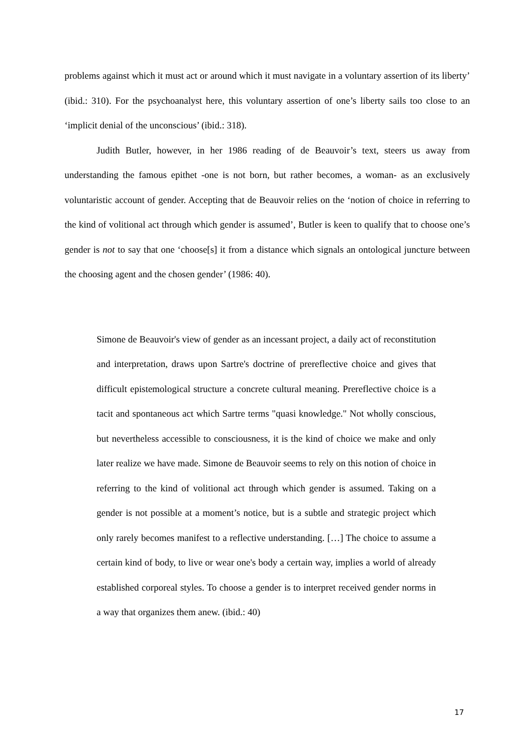problems against which it must act or around which it must navigate in a voluntary assertion of its liberty’ (ibid.: 310). For the psychoanalyst here, this voluntary assertion of one’s liberty sails too close to an ‘implicit denial of the unconscious’ (ibid.: 318).
Judith Butler, however, in her 1986 reading of de Beauvoir’s text, steers us away from understanding the famous epithet -one is not born, but rather becomes, a woman- as an exclusively voluntaristic account of gender. Accepting that de Beauvoir relies on the ‘notion of choice in referring to the kind of volitional act through which gender is assumed’, Butler is keen to qualify that to choose one’s gender is not to say that one ‘choose[s] it from a distance which signals an ontological juncture between the choosing agent and the chosen gender’ (1986: 40).
Simone de Beauvoir's view of gender as an incessant project, a daily act of reconstitution and interpretation, draws upon Sartre's doctrine of prereflective choice and gives that difficult epistemological structure a concrete cultural meaning. Prereflective choice is a tacit and spontaneous act which Sartre terms "quasi knowledge." Not wholly conscious, but nevertheless accessible to consciousness, it is the kind of choice we make and only later realize we have made. Simone de Beauvoir seems to rely on this notion of choice in referring to the kind of volitional act through which gender is assumed. Taking on a gender is not possible at a moment’s notice, but is a subtle and strategic project which only rarely becomes manifest to a reflective understanding. […] The choice to assume a certain kind of body, to live or wear one's body a certain way, implies a world of already established corporeal styles. To choose a gender is to interpret received gender norms in a way that organizes them anew. (ibid.: 40)
17